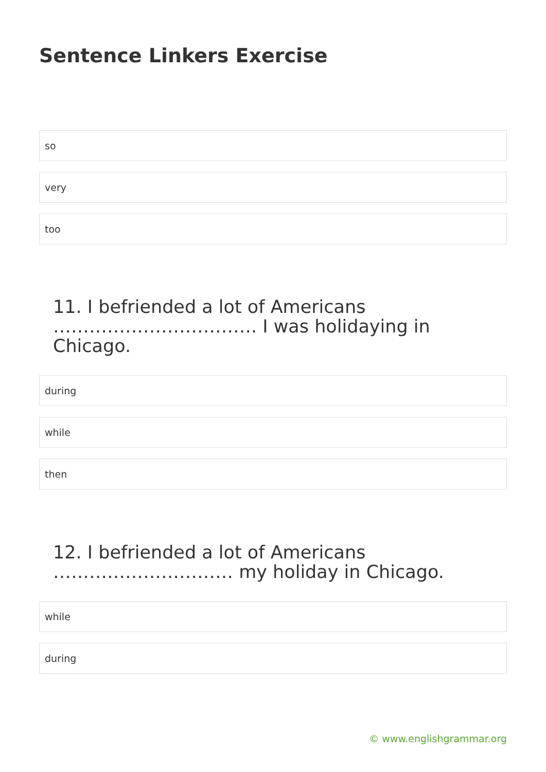Sentence Linkers Exercise
so
very
too
11. I befriended a lot of Americans ……………………………. I was holidaying in Chicago.
during
while
then
12. I befriended a lot of Americans ………………………… my holiday in Chicago.
while
during
© www.englishgrammar.org